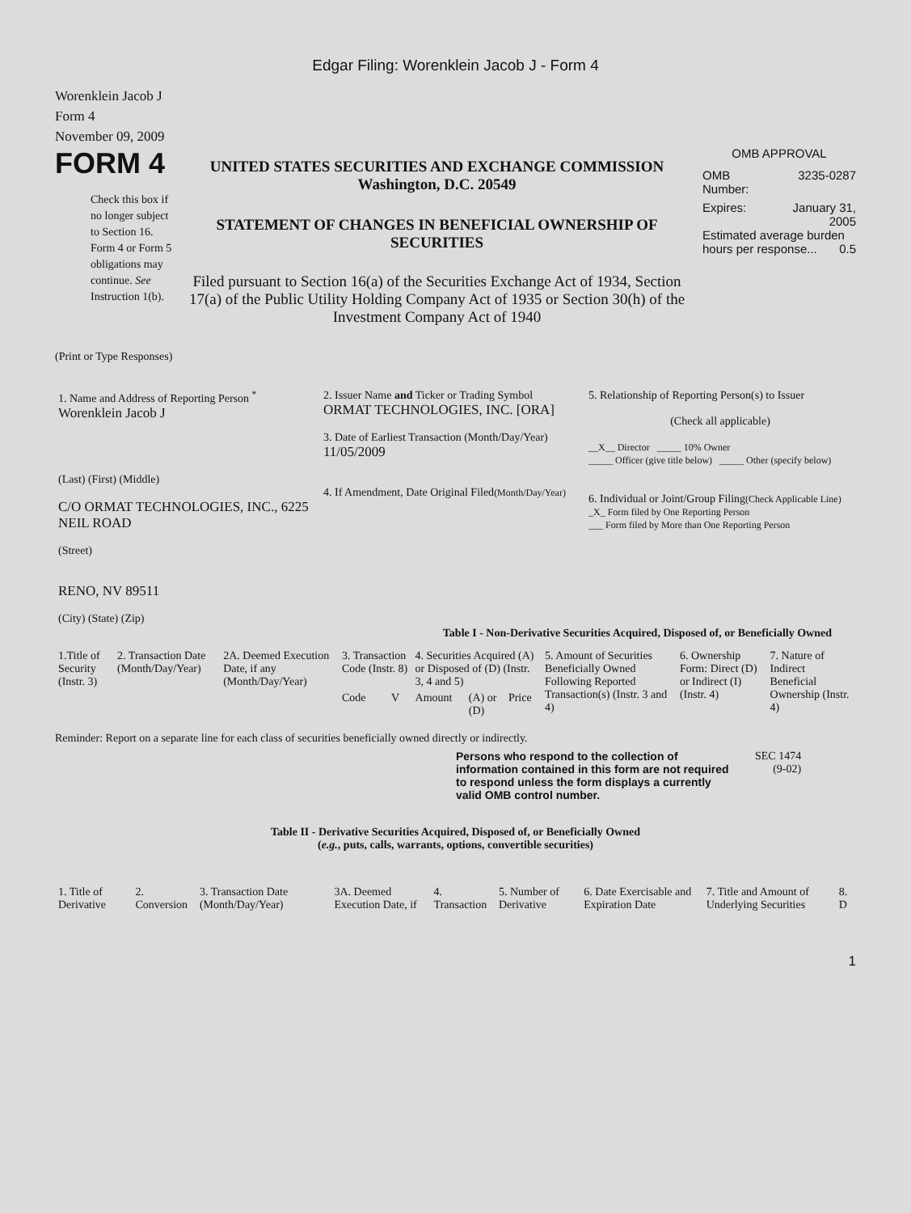Edgar Filing: Worenklein Jacob J - Form 4
Worenklein Jacob J
Form 4
November 09, 2009
FORM 4
Check this box if no longer subject to Section 16. Form 4 or Form 5 obligations may continue. See Instruction 1(b).
UNITED STATES SECURITIES AND EXCHANGE COMMISSION
Washington, D.C. 20549
STATEMENT OF CHANGES IN BENEFICIAL OWNERSHIP OF SECURITIES
Filed pursuant to Section 16(a) of the Securities Exchange Act of 1934, Section 17(a) of the Public Utility Holding Company Act of 1935 or Section 30(h) of the Investment Company Act of 1940
OMB APPROVAL
OMB
Number: 3235-0287
Expires: January 31,
2005
Estimated average burden hours per response... 0.5
(Print or Type Responses)
| 1. Name and Address of Reporting Person <sup>*</sup> Worenklein Jacob J (Last) (First) (Middle) C/O ORMAT TECHNOLOGIES, INC., 6225 NEIL ROAD (Street) RENO, NV 89511 (City) (State) (Zip) | 2. Issuer Name and Ticker or Trading Symbol ORMAT TECHNOLOGIES, INC. [ORA] 3. Date of Earliest Transaction (Month/Day/Year) 11/05/2009 4. If Amendment, Date Original Filed (Month/Day/Year) | 5. Relationship of Reporting Person(s) to Issuer (Check all applicable) __X__ Director _____ 10% Owner _____ Officer (give title below) _____ Other (specify below) 6. Individual or Joint/Group Filing (Check Applicable Line) _X_ Form filed by One Reporting Person ___ Form filed by More than One Reporting Person |
Table I - Non-Derivative Securities Acquired, Disposed of, or Beneficially Owned
| 1.Title of Security (Instr. 3) | 2. Transaction Date (Month/Day/Year) | 2A. Deemed Execution Date, if any (Month/Day/Year) | 3. Transaction Code (Instr. 8) | | 4. Securities Acquired (A) or Disposed of (D) (Instr. 3, 4 and 5) | | | 5. Amount of Securities Beneficially Owned Following Reported Transaction(s) (Instr. 3 and 4) | 6. Ownership Form: Direct (D) or Indirect (I) (Instr. 4) | 7. Nature of Indirect Beneficial Ownership (Instr. 4) |
| | | | Code | V | Amount | (A) or (D) | Price | | | |
Reminder: Report on a separate line for each class of securities beneficially owned directly or indirectly.
Persons who respond to the collection of information contained in this form are not required to respond unless the form displays a currently valid OMB control number.
SEC 1474
(9-02)
Table II - Derivative Securities Acquired, Disposed of, or Beneficially Owned
(e.g., puts, calls, warrants, options, convertible securities)
| 1. Title of Derivative | 2. Conversion | 3. Transaction Date (Month/Day/Year) | 3A. Deemed Execution Date, if | 4. Transaction | 5. Number of Derivative | 6. Date Exercisable and Expiration Date | 7. Title and Amount of Underlying Securities | 8. D |
1